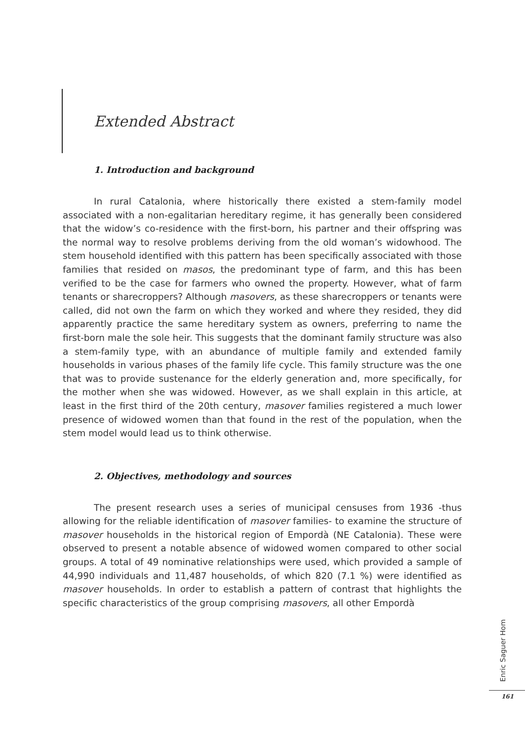Extended Abstract
1. Introduction and background
In rural Catalonia, where historically there existed a stem-family model associated with a non-egalitarian hereditary regime, it has generally been considered that the widow’s co-residence with the first-born, his partner and their offspring was the normal way to resolve problems deriving from the old woman’s widowhood. The stem household identified with this pattern has been specifically associated with those families that resided on masos, the predominant type of farm, and this has been verified to be the case for farmers who owned the property. However, what of farm tenants or sharecroppers? Although masovers, as these sharecroppers or tenants were called, did not own the farm on which they worked and where they resided, they did apparently practice the same hereditary system as owners, preferring to name the first-born male the sole heir. This suggests that the dominant family structure was also a stem-family type, with an abundance of multiple family and extended family households in various phases of the family life cycle. This family structure was the one that was to provide sustenance for the elderly generation and, more specifically, for the mother when she was widowed. However, as we shall explain in this article, at least in the first third of the 20th century, masover families registered a much lower presence of widowed women than that found in the rest of the population, when the stem model would lead us to think otherwise.
2. Objectives, methodology and sources
The present research uses a series of municipal censuses from 1936 -thus allowing for the reliable identification of masover families- to examine the structure of masover households in the historical region of Empordà (NE Catalonia). These were observed to present a notable absence of widowed women compared to other social groups. A total of 49 nominative relationships were used, which provided a sample of 44,990 individuals and 11,487 households, of which 820 (7.1 %) were identified as masover households. In order to establish a pattern of contrast that highlights the specific characteristics of the group comprising masovers, all other Empordà
Enric Saguer Hom
161